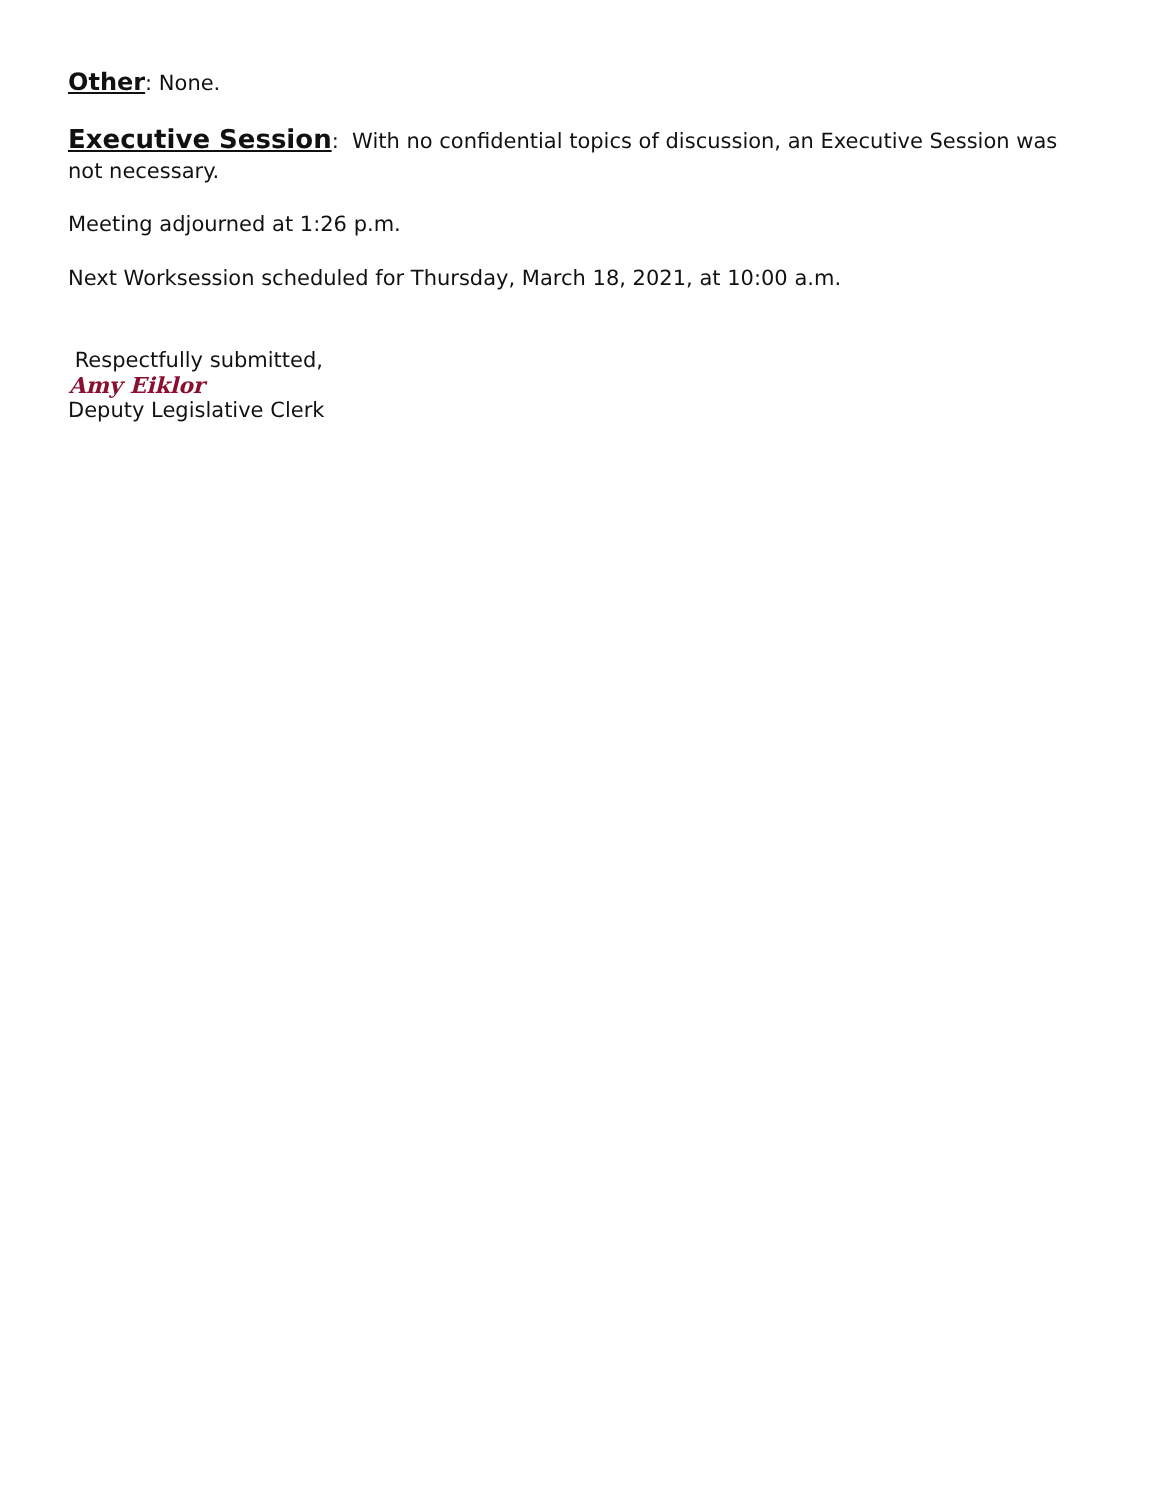Other: None.
Executive Session: With no confidential topics of discussion, an Executive Session was not necessary.
Meeting adjourned at 1:26 p.m.
Next Worksession scheduled for Thursday, March 18, 2021, at 10:00 a.m.
Respectfully submitted,
Amy Eiklor
Deputy Legislative Clerk